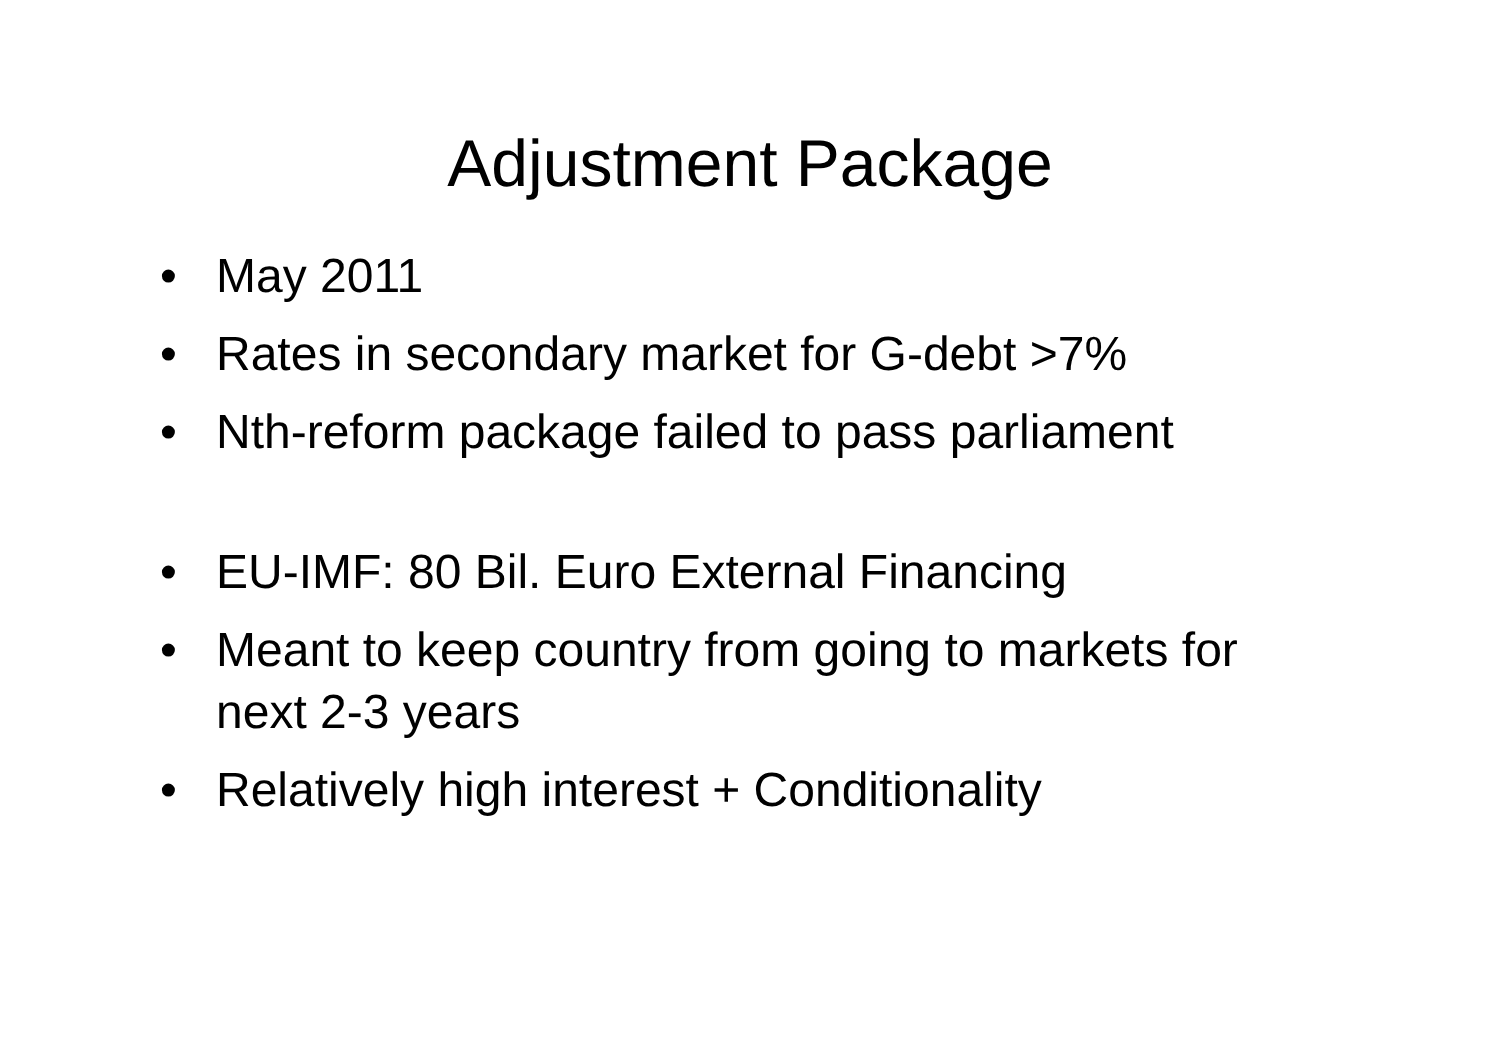Adjustment Package
• May 2011
• Rates in secondary market for G-debt >7%
• Nth-reform package failed to pass parliament
• EU-IMF: 80 Bil. Euro External Financing
• Meant to keep country from going to markets for next 2-3 years
• Relatively high interest + Conditionality